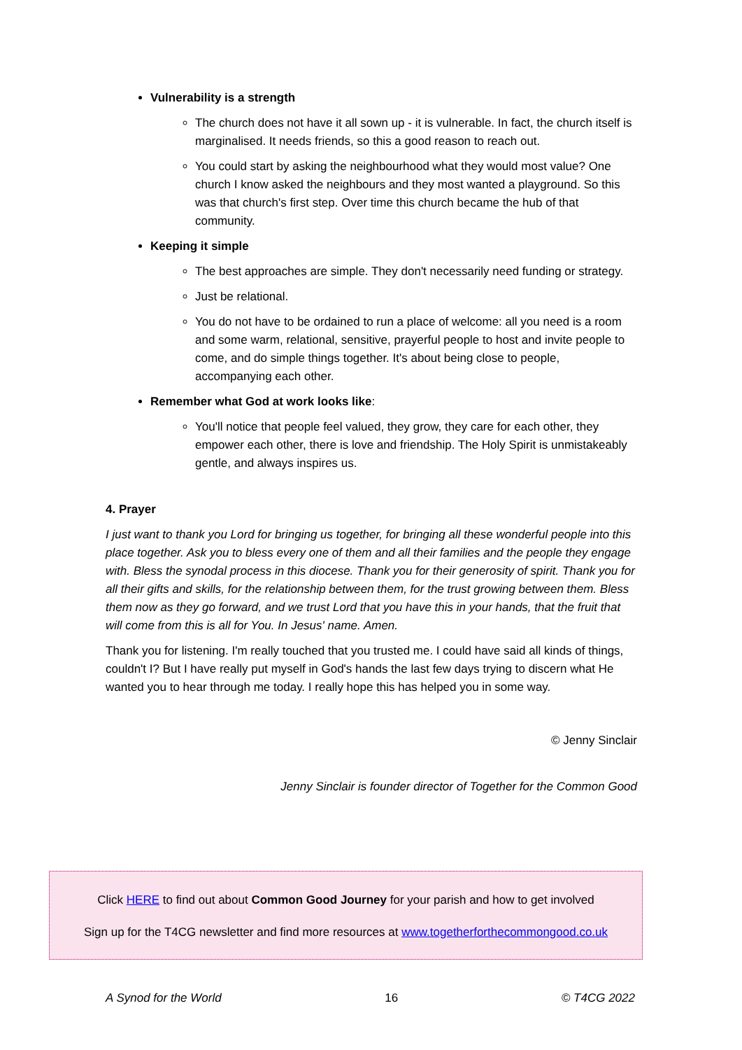Vulnerability is a strength
The church does not have it all sown up - it is vulnerable. In fact, the church itself is marginalised. It needs friends, so this a good reason to reach out.
You could start by asking the neighbourhood what they would most value? One church I know asked the neighbours and they most wanted a playground. So this was that church's first step. Over time this church became the hub of that community.
Keeping it simple
The best approaches are simple. They don't necessarily need funding or strategy.
Just be relational.
You do not have to be ordained to run a place of welcome: all you need is a room and some warm, relational, sensitive, prayerful people to host and invite people to come, and do simple things together. It's about being close to people, accompanying each other.
Remember what God at work looks like:
You'll notice that people feel valued, they grow, they care for each other, they empower each other, there is love and friendship. The Holy Spirit is unmistakeably gentle, and always inspires us.
4. Prayer
I just want to thank you Lord for bringing us together, for bringing all these wonderful people into this place together. Ask you to bless every one of them and all their families and the people they engage with. Bless the synodal process in this diocese. Thank you for their generosity of spirit. Thank you for all their gifts and skills, for the relationship between them, for the trust growing between them. Bless them now as they go forward, and we trust Lord that you have this in your hands, that the fruit that will come from this is all for You. In Jesus' name. Amen.
Thank you for listening. I'm really touched that you trusted me. I could have said all kinds of things, couldn't I? But I have really put myself in God's hands the last few days trying to discern what He wanted you to hear through me today. I really hope this has helped you in some way.
© Jenny Sinclair
Jenny Sinclair is founder director of Together for the Common Good
Click HERE to find out about Common Good Journey for your parish and how to get involved
Sign up for the T4CG newsletter and find more resources at www.togetherforthecommongood.co.uk
A Synod for the World 16 © T4CG 2022